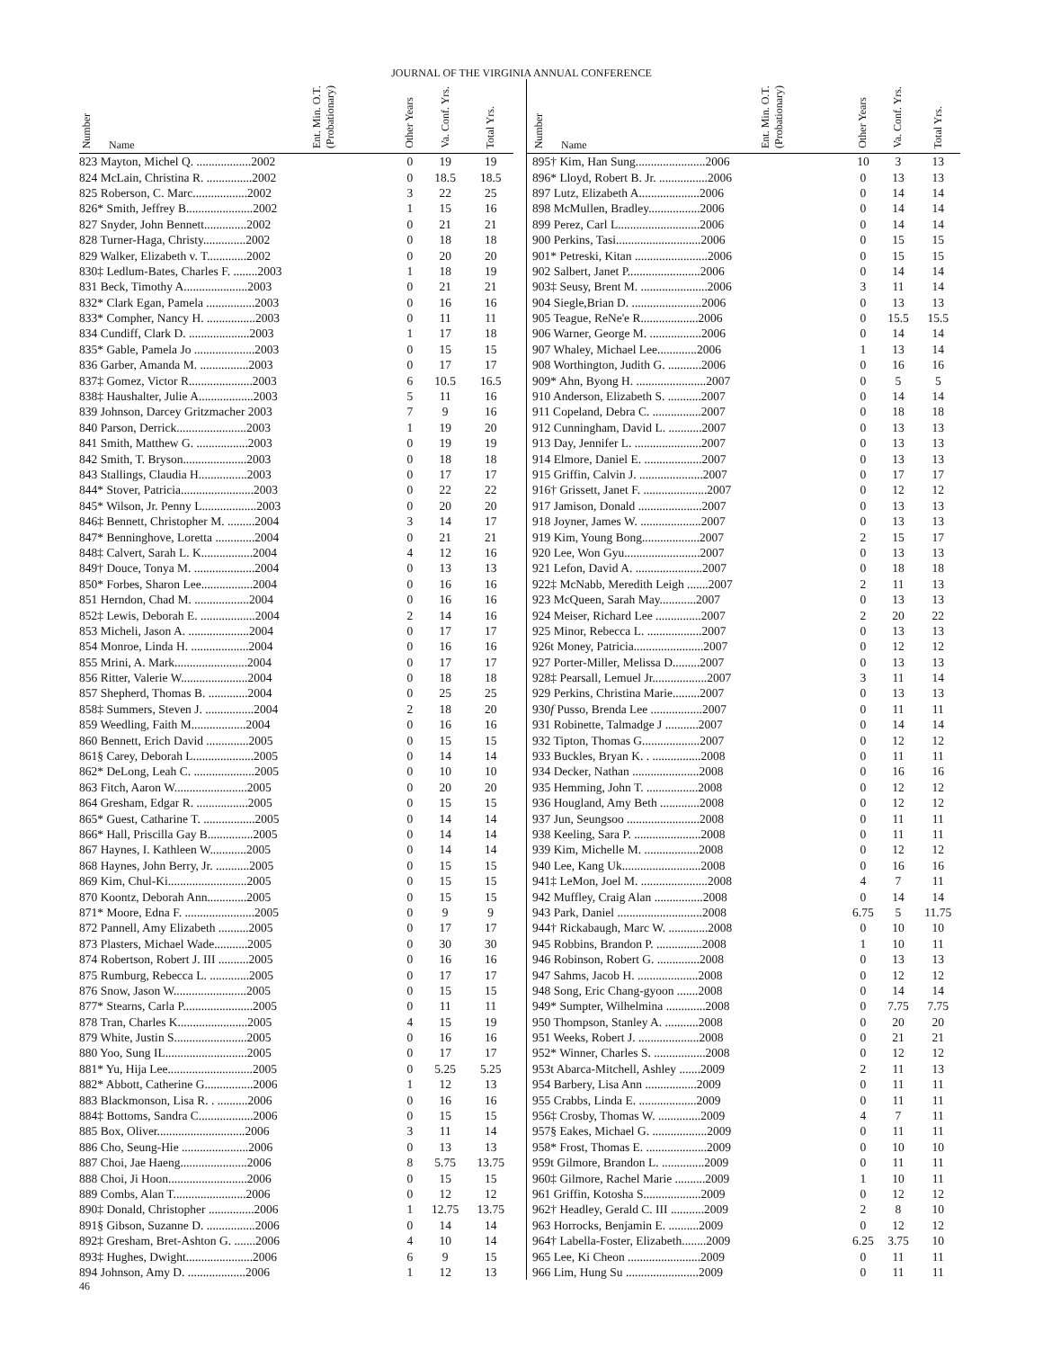JOURNAL OF THE VIRGINIA ANNUAL CONFERENCE
| Number | Name | Ent. Min. O.T. (Probationary) | Other Years | Va. Conf. Yrs. | Total Yrs. |
| --- | --- | --- | --- | --- | --- |
| 823 Mayton, Michel Q. ..................2002 | | | 0 | 19 | 19 |
| 824 McLain, Christina R. ...............2002 | | | 0 | 18.5 | 18.5 |
| 825 Roberson, C. Marc..................2002 | | | 3 | 22 | 25 |
| 826* Smith, Jeffrey B......................2002 | | | 1 | 15 | 16 |
| 827 Snyder, John Bennett..............2002 | | | 0 | 21 | 21 |
| 828 Turner-Haga, Christy..............2002 | | | 0 | 18 | 18 |
| 829 Walker, Elizabeth v. T.............2002 | | | 0 | 20 | 20 |
| 830‡ Ledlum-Bates, Charles F. ........2003 | | | 1 | 18 | 19 |
| 831 Beck, Timothy A.....................2003 | | | 0 | 21 | 21 |
| 832* Clark Egan, Pamela ................2003 | | | 0 | 16 | 16 |
| 833* Compher, Nancy H. ................2003 | | | 0 | 11 | 11 |
| 834 Cundiff, Clark D. ....................2003 | | | 1 | 17 | 18 |
| 835* Gable, Pamela Jo ....................2003 | | | 0 | 15 | 15 |
| 836 Garber, Amanda M. ................2003 | | | 0 | 17 | 17 |
| 837‡ Gomez, Victor R.....................2003 | | | 6 | 10.5 | 16.5 |
| 838‡ Haushalter, Julie A..................2003 | | | 5 | 11 | 16 |
| 839 Johnson, Darcey Gritzmacher 2003 | | | 7 | 9 | 16 |
| 840 Parson, Derrick.......................2003 | | | 1 | 19 | 20 |
| 841 Smith, Matthew G. .................2003 | | | 0 | 19 | 19 |
| 842 Smith, T. Bryson.....................2003 | | | 0 | 18 | 18 |
| 843 Stallings, Claudia H................2003 | | | 0 | 17 | 17 |
| 844* Stover, Patricia........................2003 | | | 0 | 22 | 22 |
| 845* Wilson, Jr. Penny L..................2003 | | | 0 | 20 | 20 |
| 846‡ Bennett, Christopher M. .........2004 | | | 3 | 14 | 17 |
| 847* Benninghove, Loretta .............2004 | | | 0 | 21 | 21 |
| 848‡ Calvert, Sarah L. K.................2004 | | | 4 | 12 | 16 |
| 849† Douce, Tonya M. ....................2004 | | | 0 | 13 | 13 |
| 850* Forbes, Sharon Lee.................2004 | | | 0 | 16 | 16 |
| 851 Herndon, Chad M. ..................2004 | | | 0 | 16 | 16 |
| 852‡ Lewis, Deborah E. ..................2004 | | | 2 | 14 | 16 |
| 853 Micheli, Jason A. ....................2004 | | | 0 | 17 | 17 |
| 854 Monroe, Linda H. ...................2004 | | | 0 | 16 | 16 |
| 855 Mrini, A. Mark........................2004 | | | 0 | 17 | 17 |
| 856 Ritter, Valerie W......................2004 | | | 0 | 18 | 18 |
| 857 Shepherd, Thomas B. .............2004 | | | 0 | 25 | 25 |
| 858‡ Summers, Steven J. ................2004 | | | 2 | 18 | 20 |
| 859 Weedling, Faith M..................2004 | | | 0 | 16 | 16 |
| 860 Bennett, Erich David ..............2005 | | | 0 | 15 | 15 |
| 861§ Carey, Deborah L....................2005 | | | 0 | 14 | 14 |
| 862* DeLong, Leah C. ....................2005 | | | 0 | 10 | 10 |
| 863 Fitch, Aaron W........................2005 | | | 0 | 20 | 20 |
| 864 Gresham, Edgar R. .................2005 | | | 0 | 15 | 15 |
| 865* Guest, Catharine T. .................2005 | | | 0 | 14 | 14 |
| 866* Hall, Priscilla Gay B...............2005 | | | 0 | 14 | 14 |
| 867 Haynes, I. Kathleen W............2005 | | | 0 | 14 | 14 |
| 868 Haynes, John Berry, Jr. ...........2005 | | | 0 | 15 | 15 |
| 869 Kim, Chul-Ki..........................2005 | | | 0 | 15 | 15 |
| 870 Koontz, Deborah Ann.............2005 | | | 0 | 15 | 15 |
| 871* Moore, Edna F. .......................2005 | | | 0 | 9 | 9 |
| 872 Pannell, Amy Elizabeth ..........2005 | | | 0 | 17 | 17 |
| 873 Plasters, Michael Wade...........2005 | | | 0 | 30 | 30 |
| 874 Robertson, Robert J. III ..........2005 | | | 0 | 16 | 16 |
| 875 Rumburg, Rebecca L. .............2005 | | | 0 | 17 | 17 |
| 876 Snow, Jason W........................2005 | | | 0 | 15 | 15 |
| 877* Stearns, Carla P.......................2005 | | | 0 | 11 | 11 |
| 878 Tran, Charles K.......................2005 | | | 4 | 15 | 19 |
| 879 White, Justin S........................2005 | | | 0 | 16 | 16 |
| 880 Yoo, Sung IL...........................2005 | | | 0 | 17 | 17 |
| 881* Yu, Hija Lee............................2005 | | | 0 | 5.25 | 5.25 |
| 882* Abbott, Catherine G................2006 | | | 1 | 12 | 13 |
| 883 Blackmonson, Lisa R. . ..........2006 | | | 0 | 16 | 16 |
| 884‡ Bottoms, Sandra C..................2006 | | | 0 | 15 | 15 |
| 885 Box, Oliver.............................2006 | | | 3 | 11 | 14 |
| 886 Cho, Seung-Hie ......................2006 | | | 0 | 13 | 13 |
| 887 Choi, Jae Haeng......................2006 | | | 8 | 5.75 | 13.75 |
| 888 Choi, Ji Hoon..........................2006 | | | 0 | 15 | 15 |
| 889 Combs, Alan T........................2006 | | | 0 | 12 | 12 |
| 890‡ Donald, Christopher ...............2006 | | | 1 | 12.75 | 13.75 |
| 891§ Gibson, Suzanne D. ................2006 | | | 0 | 14 | 14 |
| 892‡ Gresham, Bret-Ashton G. .......2006 | | | 4 | 10 | 14 |
| 893‡ Hughes, Dwight......................2006 | | | 6 | 9 | 15 |
| 894 Johnson, Amy D. ...................2006 | | | 1 | 12 | 13 |
| Number | Name | Ent. Min. O.T. (Probationary) | Other Years | Va. Conf. Yrs. | Total Yrs. |
| --- | --- | --- | --- | --- | --- |
| 895† Kim, Han Sung.......................2006 | | | 10 | 3 | 13 |
| 896* Lloyd, Robert B. Jr. ................2006 | | | 0 | 13 | 13 |
| 897 Lutz, Elizabeth A....................2006 | | | 0 | 14 | 14 |
| 898 McMullen, Bradley.................2006 | | | 0 | 14 | 14 |
| 899 Perez, Carl L...........................2006 | | | 0 | 14 | 14 |
| 900 Perkins, Tasi............................2006 | | | 0 | 15 | 15 |
| 901* Petreski, Kitan ........................2006 | | | 0 | 15 | 15 |
| 902 Salbert, Janet P........................2006 | | | 0 | 14 | 14 |
| 903‡ Seusy, Brent M. ......................2006 | | | 3 | 11 | 14 |
| 904 Siegle,Brian D. .......................2006 | | | 0 | 13 | 13 |
| 905 Teague, ReNe'e R...................2006 | | | 0 | 15.5 | 15.5 |
| 906 Warner, George M. .................2006 | | | 0 | 14 | 14 |
| 907 Whaley, Michael Lee.............2006 | | | 1 | 13 | 14 |
| 908 Worthington, Judith G. ...........2006 | | | 0 | 16 | 16 |
| 909* Ahn, Byong H. .......................2007 | | | 0 | 5 | 5 |
| 910 Anderson, Elizabeth S. ...........2007 | | | 0 | 14 | 14 |
| 911 Copeland, Debra C. ................2007 | | | 0 | 18 | 18 |
| 912 Cunningham, David L. ...........2007 | | | 0 | 13 | 13 |
| 913 Day, Jennifer L. ......................2007 | | | 0 | 13 | 13 |
| 914 Elmore, Daniel E. ...................2007 | | | 0 | 13 | 13 |
| 915 Griffin, Calvin J. .....................2007 | | | 0 | 17 | 17 |
| 916† Grissett, Janet F. .....................2007 | | | 0 | 12 | 12 |
| 917 Jamison, Donald .....................2007 | | | 0 | 13 | 13 |
| 918 Joyner, James W. ....................2007 | | | 0 | 13 | 13 |
| 919 Kim, Young Bong...................2007 | | | 2 | 15 | 17 |
| 920 Lee, Won Gyu.........................2007 | | | 0 | 13 | 13 |
| 921 Lefon, David A. ......................2007 | | | 0 | 18 | 18 |
| 922‡ McNabb, Meredith Leigh .......2007 | | | 2 | 11 | 13 |
| 923 McQueen, Sarah May............2007 | | | 0 | 13 | 13 |
| 924 Meiser, Richard Lee ...............2007 | | | 2 | 20 | 22 |
| 925 Minor, Rebecca L. ..................2007 | | | 0 | 13 | 13 |
| 926t Money, Patricia.......................2007 | | | 0 | 12 | 12 |
| 927 Porter-Miller, Melissa D.........2007 | | | 0 | 13 | 13 |
| 928‡ Pearsall, Lemuel Jr..................2007 | | | 3 | 11 | 14 |
| 929 Perkins, Christina Marie.........2007 | | | 0 | 13 | 13 |
| 930 f Pusso, Brenda Lee .................2007 | | | 0 | 11 | 11 |
| 931 Robinette, Talmadge J ...........2007 | | | 0 | 14 | 14 |
| 932 Tipton, Thomas G...................2007 | | | 0 | 12 | 12 |
| 933 Buckles, Bryan K. . ................2008 | | | 0 | 11 | 11 |
| 934 Decker, Nathan ......................2008 | | | 0 | 16 | 16 |
| 935 Hemming, John T. .................2008 | | | 0 | 12 | 12 |
| 936 Hougland, Amy Beth .............2008 | | | 0 | 12 | 12 |
| 937 Jun, Seungsoo ........................2008 | | | 0 | 11 | 11 |
| 938 Keeling, Sara P. ......................2008 | | | 0 | 11 | 11 |
| 939 Kim, Michelle M. ..................2008 | | | 0 | 12 | 12 |
| 940 Lee, Kang Uk..........................2008 | | | 0 | 16 | 16 |
| 941‡ LeMon, Joel M. ......................2008 | | | 4 | 7 | 11 |
| 942 Muffley, Craig Alan ................2008 | | | 0 | 14 | 14 |
| 943 Park, Daniel ............................2008 | | | 6.75 | 5 | 11.75 |
| 944† Rickabaugh, Marc W. .............2008 | | | 0 | 10 | 10 |
| 945 Robbins, Brandon P. ...............2008 | | | 1 | 10 | 11 |
| 946 Robinson, Robert G. ..............2008 | | | 0 | 13 | 13 |
| 947 Sahms, Jacob H. ....................2008 | | | 0 | 12 | 12 |
| 948 Song, Eric Chang-gyoon .......2008 | | | 0 | 14 | 14 |
| 949* Sumpter, Wilhelmina .............2008 | | | 0 | 7.75 | 7.75 |
| 950 Thompson, Stanley A. ...........2008 | | | 0 | 20 | 20 |
| 951 Weeks, Robert J. ....................2008 | | | 0 | 21 | 21 |
| 952* Winner, Charles S. .................2008 | | | 0 | 12 | 12 |
| 953t Abarca-Mitchell, Ashley .......2009 | | | 2 | 11 | 13 |
| 954 Barbery, Lisa Ann .................2009 | | | 0 | 11 | 11 |
| 955 Crabbs, Linda E. ...................2009 | | | 0 | 11 | 11 |
| 956‡ Crosby, Thomas W. ..............2009 | | | 4 | 7 | 11 |
| 957§ Eakes, Michael G. ..................2009 | | | 0 | 11 | 11 |
| 958* Frost, Thomas E. ....................2009 | | | 0 | 10 | 10 |
| 959t Gilmore, Brandon L. ..............2009 | | | 0 | 11 | 11 |
| 960‡ Gilmore, Rachel Marie ..........2009 | | | 1 | 10 | 11 |
| 961 Griffin, Kotosha S...................2009 | | | 0 | 12 | 12 |
| 962† Headley, Gerald C. III ...........2009 | | | 2 | 8 | 10 |
| 963 Horrocks, Benjamin E. ..........2009 | | | 0 | 12 | 12 |
| 964† Labella-Foster, Elizabeth........2009 | | | 6.25 | 3.75 | 10 |
| 965 Lee, Ki Cheon ........................2009 | | | 0 | 11 | 11 |
| 966 Lim, Hung Su ........................2009 | | | 0 | 11 | 11 |
46